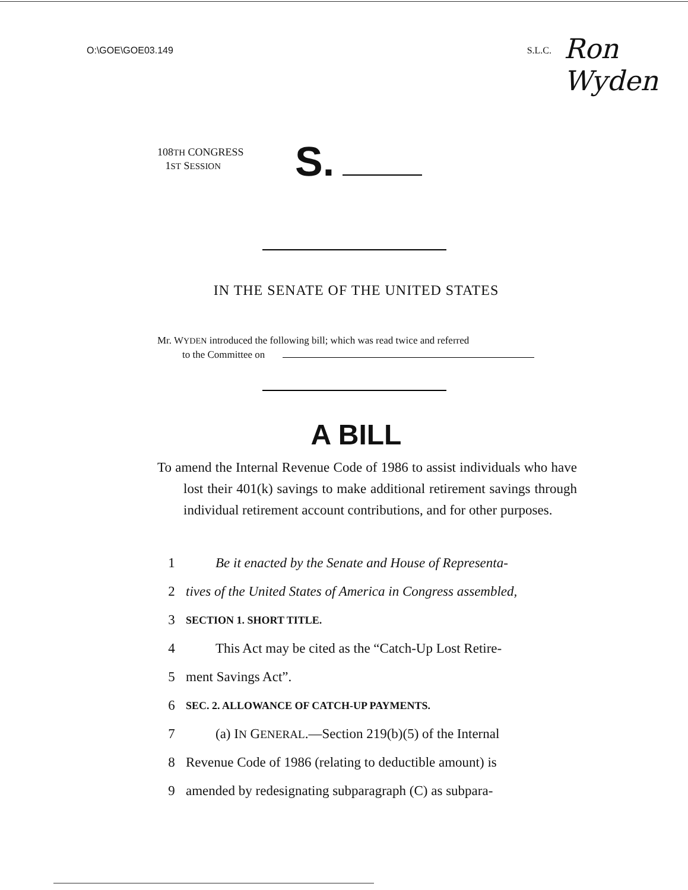O:\GOE\GOE03.149 S.L.C. Ron Wyden
108TH CONGRESS
1ST SESSION
S.
IN THE SENATE OF THE UNITED STATES
Mr. WYDEN introduced the following bill; which was read twice and referred
to the Committee on
A BILL
To amend the Internal Revenue Code of 1986 to assist individuals who have lost their 401(k) savings to make additional retirement savings through individual retirement account contributions, and for other purposes.
1 Be it enacted by the Senate and House of Representa-
2 tives of the United States of America in Congress assembled,
3 SECTION 1. SHORT TITLE.
4 This Act may be cited as the “Catch-Up Lost Retire-
5 ment Savings Act”.
6 SEC. 2. ALLOWANCE OF CATCH-UP PAYMENTS.
7 (a) IN GENERAL.—Section 219(b)(5) of the Internal
8 Revenue Code of 1986 (relating to deductible amount) is
9 amended by redesignating subparagraph (C) as subpara-